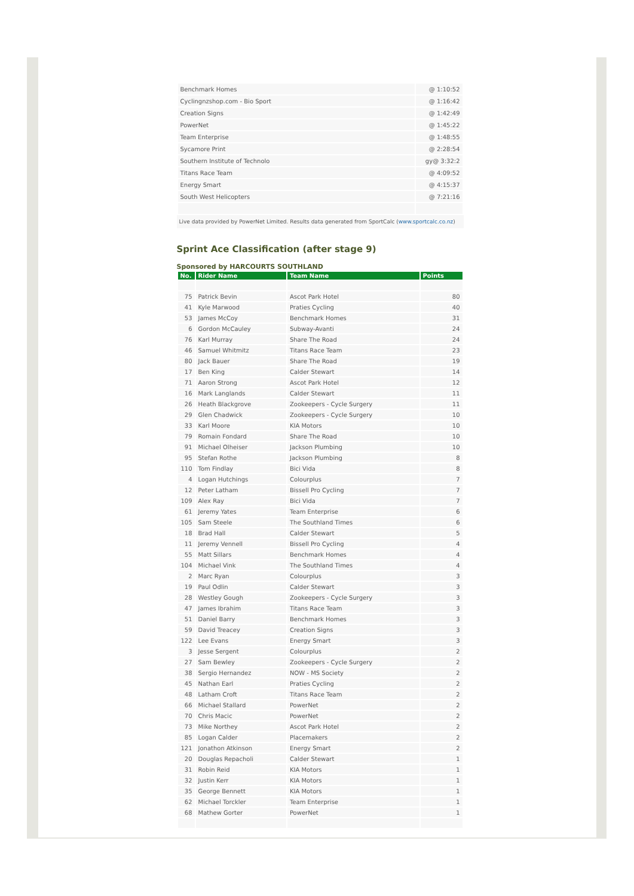| Benchmark Homes | @ 1:10:52 |
| Cyclingnzshop.com - Bio Sport | @ 1:16:42 |
| Creation Signs | @ 1:42:49 |
| PowerNet | @ 1:45:22 |
| Team Enterprise | @ 1:48:55 |
| Sycamore Print | @ 2:28:54 |
| Southern Institute of Technolo | gy@ 3:32:2 |
| Titans Race Team | @ 4:09:52 |
| Energy Smart | @ 4:15:37 |
| South West Helicopters | @ 7:21:16 |
Live data provided by PowerNet Limited. Results data generated from SportCalc (www.sportcalc.co.nz)
Sprint Ace Classification (after stage 9)
Sponsored by HARCOURTS SOUTHLAND
| No. | Rider Name | Team Name | Points |
| --- | --- | --- | --- |
| 75 | Patrick Bevin | Ascot Park Hotel | 80 |
| 41 | Kyle Marwood | Praties Cycling | 40 |
| 53 | James McCoy | Benchmark Homes | 31 |
| 6 | Gordon McCauley | Subway-Avanti | 24 |
| 76 | Karl Murray | Share The Road | 24 |
| 46 | Samuel Whitmitz | Titans Race Team | 23 |
| 80 | Jack Bauer | Share The Road | 19 |
| 17 | Ben King | Calder Stewart | 14 |
| 71 | Aaron Strong | Ascot Park Hotel | 12 |
| 16 | Mark Langlands | Calder Stewart | 11 |
| 26 | Heath Blackgrove | Zookeepers - Cycle Surgery | 11 |
| 29 | Glen Chadwick | Zookeepers - Cycle Surgery | 10 |
| 33 | Karl Moore | KIA Motors | 10 |
| 79 | Romain Fondard | Share The Road | 10 |
| 91 | Michael Olheiser | Jackson Plumbing | 10 |
| 95 | Stefan Rothe | Jackson Plumbing | 8 |
| 110 | Tom Findlay | Bici Vida | 8 |
| 4 | Logan Hutchings | Colourplus | 7 |
| 12 | Peter Latham | Bissell Pro Cycling | 7 |
| 109 | Alex Ray | Bici Vida | 7 |
| 61 | Jeremy Yates | Team Enterprise | 6 |
| 105 | Sam Steele | The Southland Times | 6 |
| 18 | Brad Hall | Calder Stewart | 5 |
| 11 | Jeremy Vennell | Bissell Pro Cycling | 4 |
| 55 | Matt Sillars | Benchmark Homes | 4 |
| 104 | Michael Vink | The Southland Times | 4 |
| 2 | Marc Ryan | Colourplus | 3 |
| 19 | Paul Odlin | Calder Stewart | 3 |
| 28 | Westley Gough | Zookeepers - Cycle Surgery | 3 |
| 47 | James Ibrahim | Titans Race Team | 3 |
| 51 | Daniel Barry | Benchmark Homes | 3 |
| 59 | David Treacey | Creation Signs | 3 |
| 122 | Lee Evans | Energy Smart | 3 |
| 3 | Jesse Sergent | Colourplus | 2 |
| 27 | Sam Bewley | Zookeepers - Cycle Surgery | 2 |
| 38 | Sergio Hernandez | NOW - MS Society | 2 |
| 45 | Nathan Earl | Praties Cycling | 2 |
| 48 | Latham Croft | Titans Race Team | 2 |
| 66 | Michael Stallard | PowerNet | 2 |
| 70 | Chris Macic | PowerNet | 2 |
| 73 | Mike Northey | Ascot Park Hotel | 2 |
| 85 | Logan Calder | Placemakers | 2 |
| 121 | Jonathon Atkinson | Energy Smart | 2 |
| 20 | Douglas Repacholi | Calder Stewart | 1 |
| 31 | Robin Reid | KIA Motors | 1 |
| 32 | Justin Kerr | KIA Motors | 1 |
| 35 | George Bennett | KIA Motors | 1 |
| 62 | Michael Torckler | Team Enterprise | 1 |
| 68 | Mathew Gorter | PowerNet | 1 |